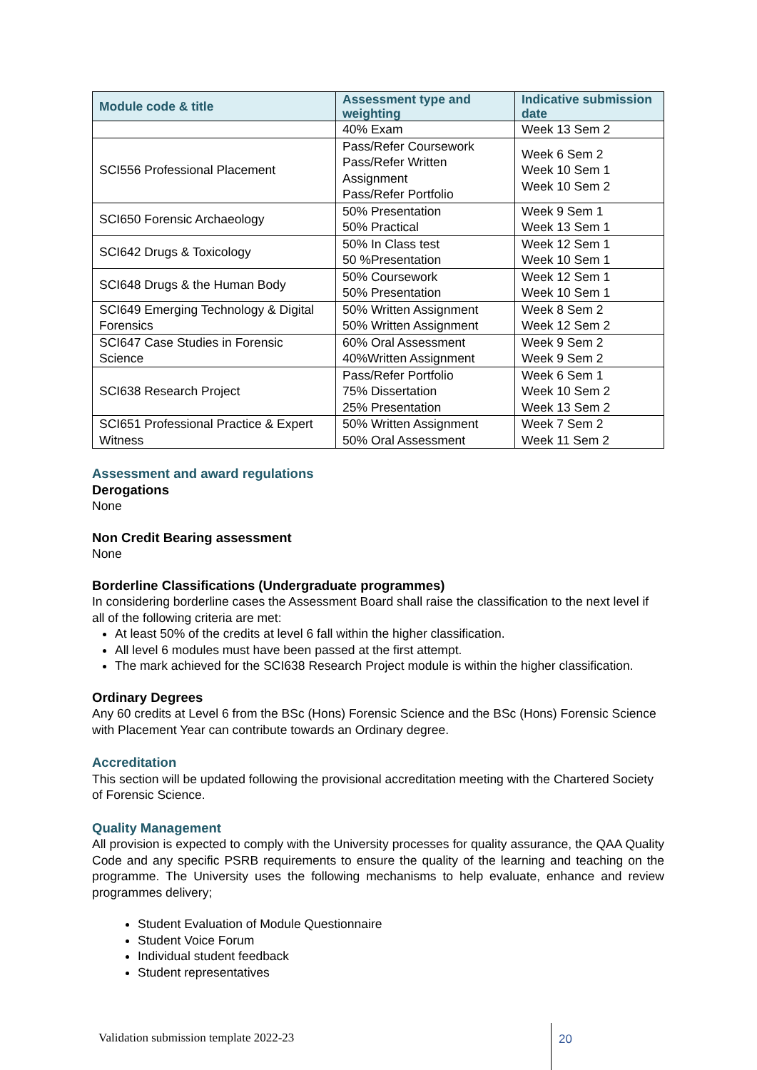| Module code & title | Assessment type and weighting | Indicative submission date |
| --- | --- | --- |
| | 40% Exam | Week 13 Sem 2 |
| SCI556 Professional Placement | Pass/Refer Coursework Pass/Refer Written Assignment Pass/Refer Portfolio | Week 6 Sem 2 Week 10 Sem 1 Week 10 Sem 2 |
| SCI650 Forensic Archaeology | 50% Presentation 50% Practical | Week 9 Sem 1 Week 13 Sem 1 |
| SCI642 Drugs & Toxicology | 50% In Class test 50 %Presentation | Week 12 Sem 1 Week 10 Sem 1 |
| SCI648 Drugs & the Human Body | 50% Coursework 50% Presentation | Week 12 Sem 1 Week 10 Sem 1 |
| SCI649 Emerging Technology & Digital Forensics | 50% Written Assignment 50% Written Assignment | Week 8 Sem 2 Week 12 Sem 2 |
| SCI647 Case Studies in Forensic Science | 60% Oral Assessment 40%Written Assignment | Week 9 Sem 2 Week 9 Sem 2 |
| SCI638 Research Project | Pass/Refer Portfolio 75% Dissertation 25% Presentation | Week 6 Sem 1 Week 10 Sem 2 Week 13 Sem 2 |
| SCI651 Professional Practice & Expert Witness | 50% Written Assignment 50% Oral Assessment | Week 7 Sem 2 Week 11 Sem 2 |
Assessment and award regulations
Derogations
None
Non Credit Bearing assessment
None
Borderline Classifications (Undergraduate programmes)
In considering borderline cases the Assessment Board shall raise the classification to the next level if all of the following criteria are met:
At least 50% of the credits at level 6 fall within the higher classification.
All level 6 modules must have been passed at the first attempt.
The mark achieved for the SCI638 Research Project module is within the higher classification.
Ordinary Degrees
Any 60 credits at Level 6 from the BSc (Hons) Forensic Science and the BSc (Hons) Forensic Science with Placement Year can contribute towards an Ordinary degree.
Accreditation
This section will be updated following the provisional accreditation meeting with the Chartered Society of Forensic Science.
Quality Management
All provision is expected to comply with the University processes for quality assurance, the QAA Quality Code and any specific PSRB requirements to ensure the quality of the learning and teaching on the programme. The University uses the following mechanisms to help evaluate, enhance and review programmes delivery;
Student Evaluation of Module Questionnaire
Student Voice Forum
Individual student feedback
Student representatives
Validation submission template 2022-23
20